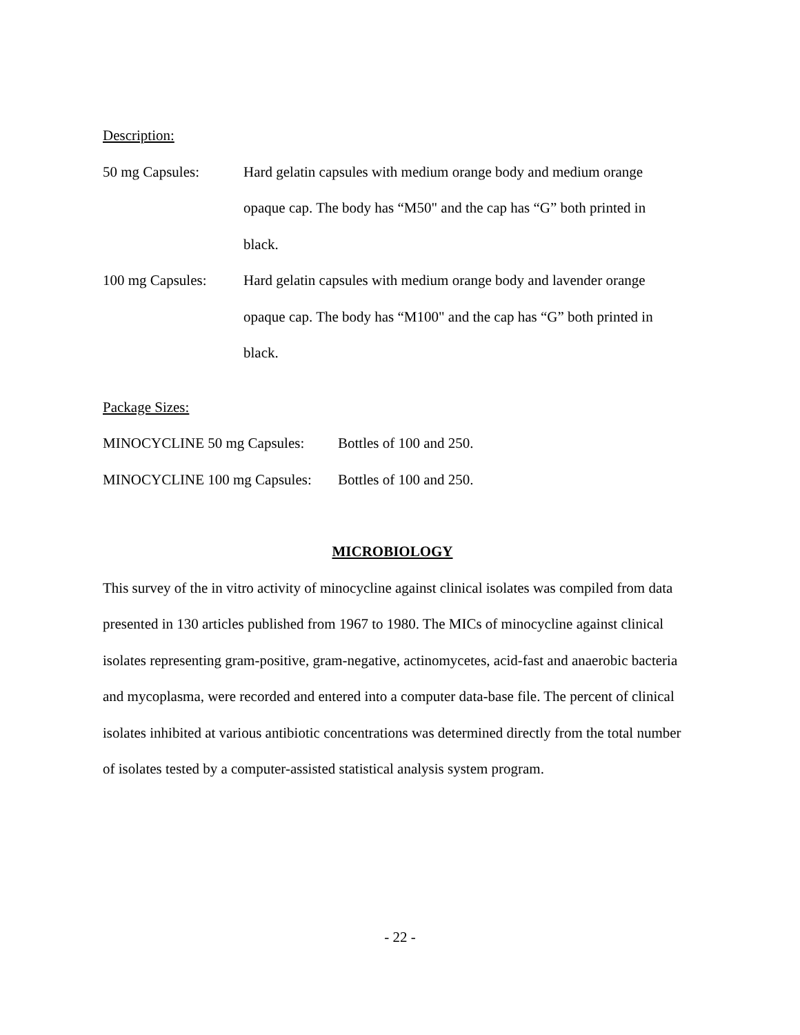Description:
50 mg Capsules: Hard gelatin capsules with medium orange body and medium orange opaque cap. The body has “M50" and the cap has “G” both printed in black.
100 mg Capsules: Hard gelatin capsules with medium orange body and lavender orange opaque cap. The body has “M100" and the cap has “G” both printed in black.
Package Sizes:
MINOCYCLINE 50 mg Capsules: Bottles of 100 and 250.
MINOCYCLINE 100 mg Capsules:
Bottles of 100 and 250.
MICROBIOLOGY
This survey of the in vitro activity of minocycline against clinical isolates was compiled from data presented in 130 articles published from 1967 to 1980. The MICs of minocycline against clinical isolates representing gram-positive, gram-negative, actinomycetes, acid-fast and anaerobic bacteria and mycoplasma, were recorded and entered into a computer data-base file. The percent of clinical isolates inhibited at various antibiotic concentrations was determined directly from the total number of isolates tested by a computer-assisted statistical analysis system program.
- 22 -